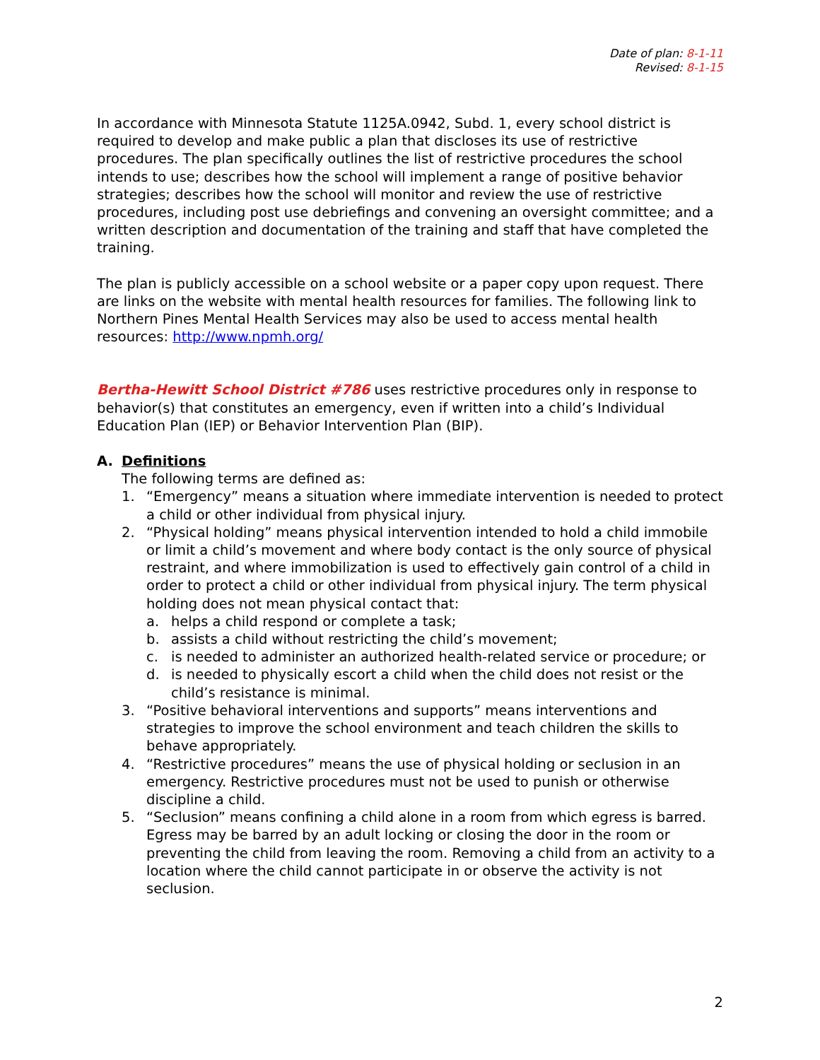Date of plan: 8-1-11
Revised: 8-1-15
In accordance with Minnesota Statute 1125A.0942, Subd. 1, every school district is required to develop and make public a plan that discloses its use of restrictive procedures. The plan specifically outlines the list of restrictive procedures the school intends to use; describes how the school will implement a range of positive behavior strategies; describes how the school will monitor and review the use of restrictive procedures, including post use debriefings and convening an oversight committee; and a written description and documentation of the training and staff that have completed the training.
The plan is publicly accessible on a school website or a paper copy upon request. There are links on the website with mental health resources for families. The following link to Northern Pines Mental Health Services may also be used to access mental health resources: http://www.npmh.org/
Bertha-Hewitt School District #786 uses restrictive procedures only in response to behavior(s) that constitutes an emergency, even if written into a child’s Individual Education Plan (IEP) or Behavior Intervention Plan (BIP).
A. Definitions
The following terms are defined as:
1. “Emergency” means a situation where immediate intervention is needed to protect a child or other individual from physical injury.
2. “Physical holding” means physical intervention intended to hold a child immobile or limit a child’s movement and where body contact is the only source of physical restraint, and where immobilization is used to effectively gain control of a child in order to protect a child or other individual from physical injury. The term physical holding does not mean physical contact that:
a. helps a child respond or complete a task;
b. assists a child without restricting the child’s movement;
c. is needed to administer an authorized health-related service or procedure; or
d. is needed to physically escort a child when the child does not resist or the child’s resistance is minimal.
3. “Positive behavioral interventions and supports” means interventions and strategies to improve the school environment and teach children the skills to behave appropriately.
4. “Restrictive procedures” means the use of physical holding or seclusion in an emergency. Restrictive procedures must not be used to punish or otherwise discipline a child.
5. “Seclusion” means confining a child alone in a room from which egress is barred. Egress may be barred by an adult locking or closing the door in the room or preventing the child from leaving the room. Removing a child from an activity to a location where the child cannot participate in or observe the activity is not seclusion.
2